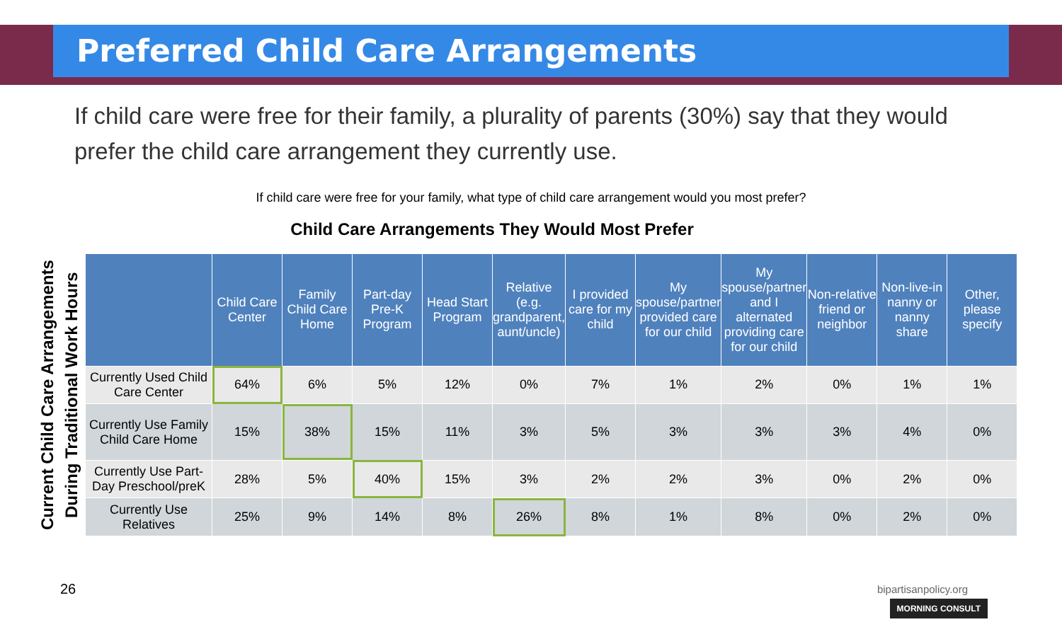Preferred Child Care Arrangements
If child care were free for their family, a plurality of parents (30%) say that they would prefer the child care arrangement they currently use.
If child care were free for your family, what type of child care arrangement would you most prefer?
Child Care Arrangements They Would Most Prefer
Current Child Care Arrangements During Traditional Work Hours
| | Child Care Center | Family Child Care Home | Part-day Pre-K Program | Head Start Program | Relative (e.g. grandparent, aunt/uncle) | I provided care for my child | My spouse/partner provided care for our child | My spouse/partner and I alternated providing care for our child | Non-relative friend or neighbor | Non-live-in nanny or nanny share | Other, please specify |
| --- | --- | --- | --- | --- | --- | --- | --- | --- | --- | --- | --- |
| Currently Used Child Care Center | 64% | 6% | 5% | 12% | 0% | 7% | 1% | 2% | 0% | 1% | 1% |
| Currently Use Family Child Care Home | 15% | 38% | 15% | 11% | 3% | 5% | 3% | 3% | 3% | 4% | 0% |
| Currently Use Part-Day Preschool/preK | 28% | 5% | 40% | 15% | 3% | 2% | 2% | 3% | 0% | 2% | 0% |
| Currently Use Relatives | 25% | 9% | 14% | 8% | 26% | 8% | 1% | 8% | 0% | 2% | 0% |
26 bipartisanpolicy.org
MORNING CONSULT